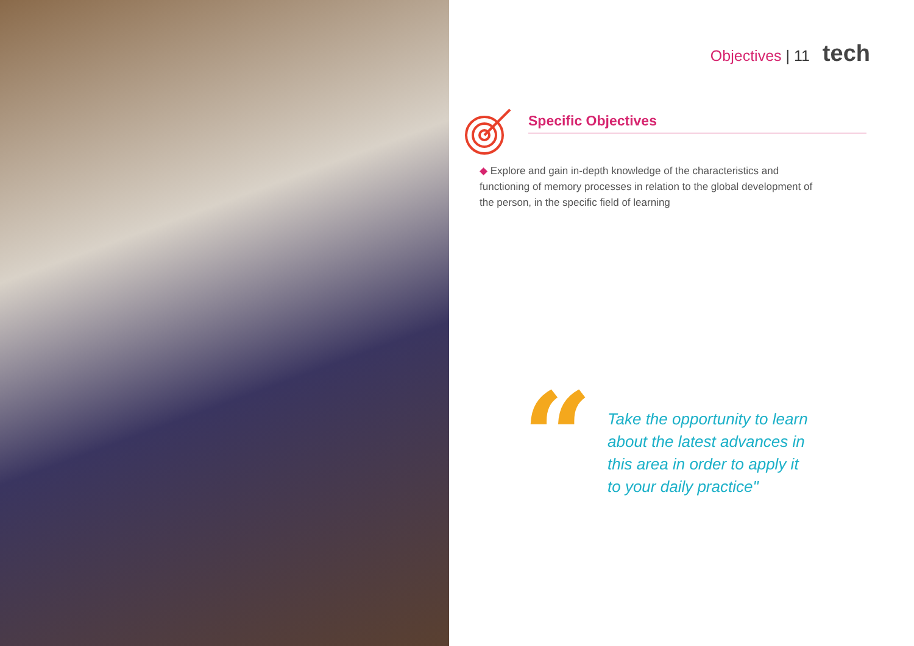Objectives | 11 tech
Specific Objectives
◆ Explore and gain in-depth knowledge of the characteristics and functioning of memory processes in relation to the global development of the person, in the specific field of learning
“
Take the opportunity to learn
about the latest advances in
this area in order to apply it
to your daily practice"